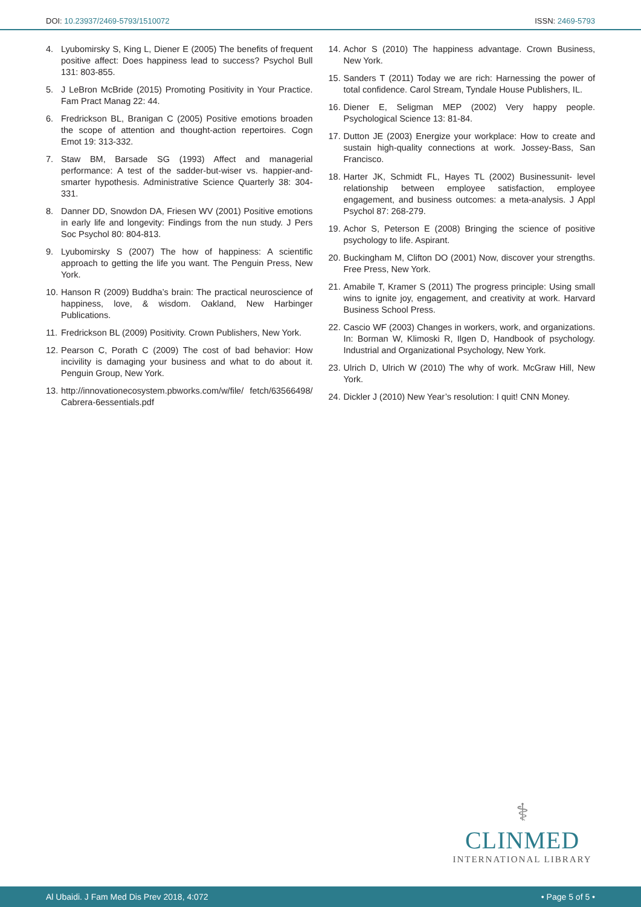DOI: 10.23937/2469-5793/1510072
ISSN: 2469-5793
4. Lyubomirsky S, King L, Diener E (2005) The benefits of frequent positive affect: Does happiness lead to success? Psychol Bull 131: 803-855.
5. J LeBron McBride (2015) Promoting Positivity in Your Practice. Fam Pract Manag 22: 44.
6. Fredrickson BL, Branigan C (2005) Positive emotions broaden the scope of attention and thought-action repertoires. Cogn Emot 19: 313-332.
7. Staw BM, Barsade SG (1993) Affect and managerial performance: A test of the sadder-but-wiser vs. happier-and-smarter hypothesis. Administrative Science Quarterly 38: 304-331.
8. Danner DD, Snowdon DA, Friesen WV (2001) Positive emotions in early life and longevity: Findings from the nun study. J Pers Soc Psychol 80: 804-813.
9. Lyubomirsky S (2007) The how of happiness: A scientific approach to getting the life you want. The Penguin Press, New York.
10. Hanson R (2009) Buddha’s brain: The practical neuroscience of happiness, love, & wisdom. Oakland, New Harbinger Publications.
11. Fredrickson BL (2009) Positivity. Crown Publishers, New York.
12. Pearson C, Porath C (2009) The cost of bad behavior: How incivility is damaging your business and what to do about it. Penguin Group, New York.
13. http://innovationecosystem.pbworks.com/w/file/ fetch/63566498/Cabrera-6essentials.pdf
14. Achor S (2010) The happiness advantage. Crown Business, New York.
15. Sanders T (2011) Today we are rich: Harnessing the power of total confidence. Carol Stream, Tyndale House Publishers, IL.
16. Diener E, Seligman MEP (2002) Very happy people. Psychological Science 13: 81-84.
17. Dutton JE (2003) Energize your workplace: How to create and sustain high-quality connections at work. Jossey-Bass, San Francisco.
18. Harter JK, Schmidt FL, Hayes TL (2002) Businessunit- level relationship between employee satisfaction, employee engagement, and business outcomes: a meta-analysis. J Appl Psychol 87: 268-279.
19. Achor S, Peterson E (2008) Bringing the science of positive psychology to life. Aspirant.
20. Buckingham M, Clifton DO (2001) Now, discover your strengths. Free Press, New York.
21. Amabile T, Kramer S (2011) The progress principle: Using small wins to ignite joy, engagement, and creativity at work. Harvard Business School Press.
22. Cascio WF (2003) Changes in workers, work, and organizations. In: Borman W, Klimoski R, Ilgen D, Handbook of psychology. Industrial and Organizational Psychology, New York.
23. Ulrich D, Ulrich W (2010) The why of work. McGraw Hill, New York.
24. Dickler J (2010) New Year’s resolution: I quit! CNN Money.
⚕
CLINMED
INTERNATIONAL LIBRARY
Al Ubaidi. J Fam Med Dis Prev 2018, 4:072 • Page 5 of 5 •